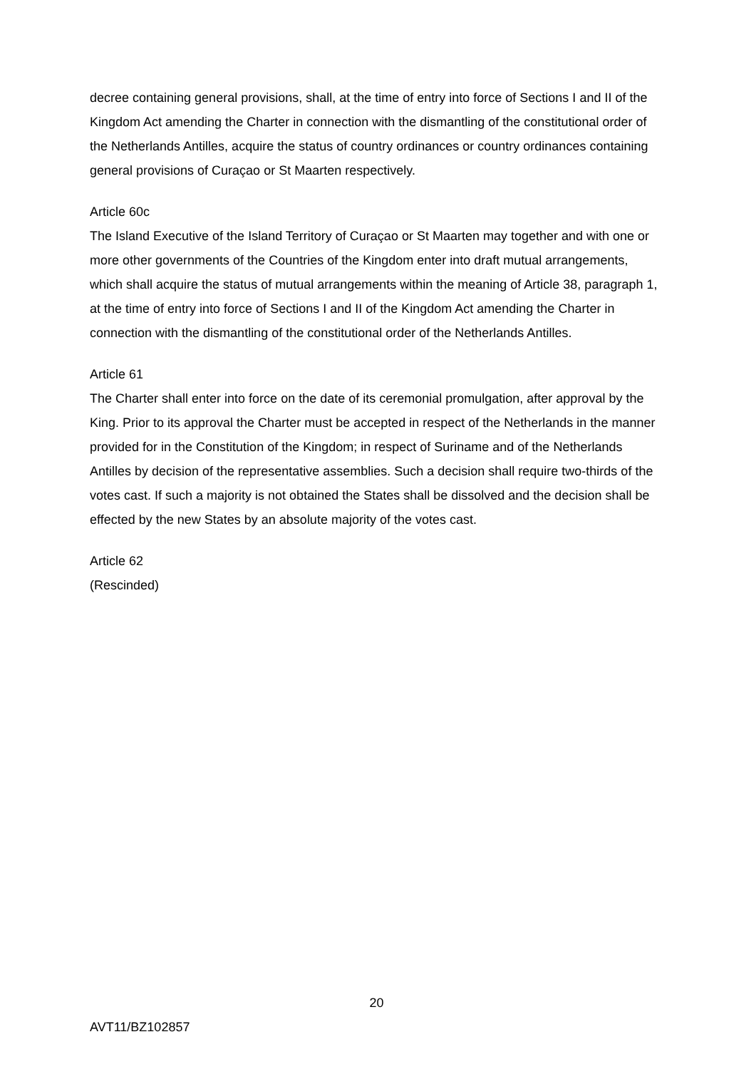decree containing general provisions, shall, at the time of entry into force of Sections I and II of the Kingdom Act amending the Charter in connection with the dismantling of the constitutional order of the Netherlands Antilles, acquire the status of country ordinances or country ordinances containing general provisions of Curaçao or St Maarten respectively.
Article 60c
The Island Executive of the Island Territory of Curaçao or St Maarten may together and with one or more other governments of the Countries of the Kingdom enter into draft mutual arrangements, which shall acquire the status of mutual arrangements within the meaning of Article 38, paragraph 1, at the time of entry into force of Sections I and II of the Kingdom Act amending the Charter in connection with the dismantling of the constitutional order of the Netherlands Antilles.
Article 61
The Charter shall enter into force on the date of its ceremonial promulgation, after approval by the King. Prior to its approval the Charter must be accepted in respect of the Netherlands in the manner provided for in the Constitution of the Kingdom; in respect of Suriname and of the Netherlands Antilles by decision of the representative assemblies. Such a decision shall require two-thirds of the votes cast. If such a majority is not obtained the States shall be dissolved and the decision shall be effected by the new States by an absolute majority of the votes cast.
Article 62
(Rescinded)
20
AVT11/BZ102857